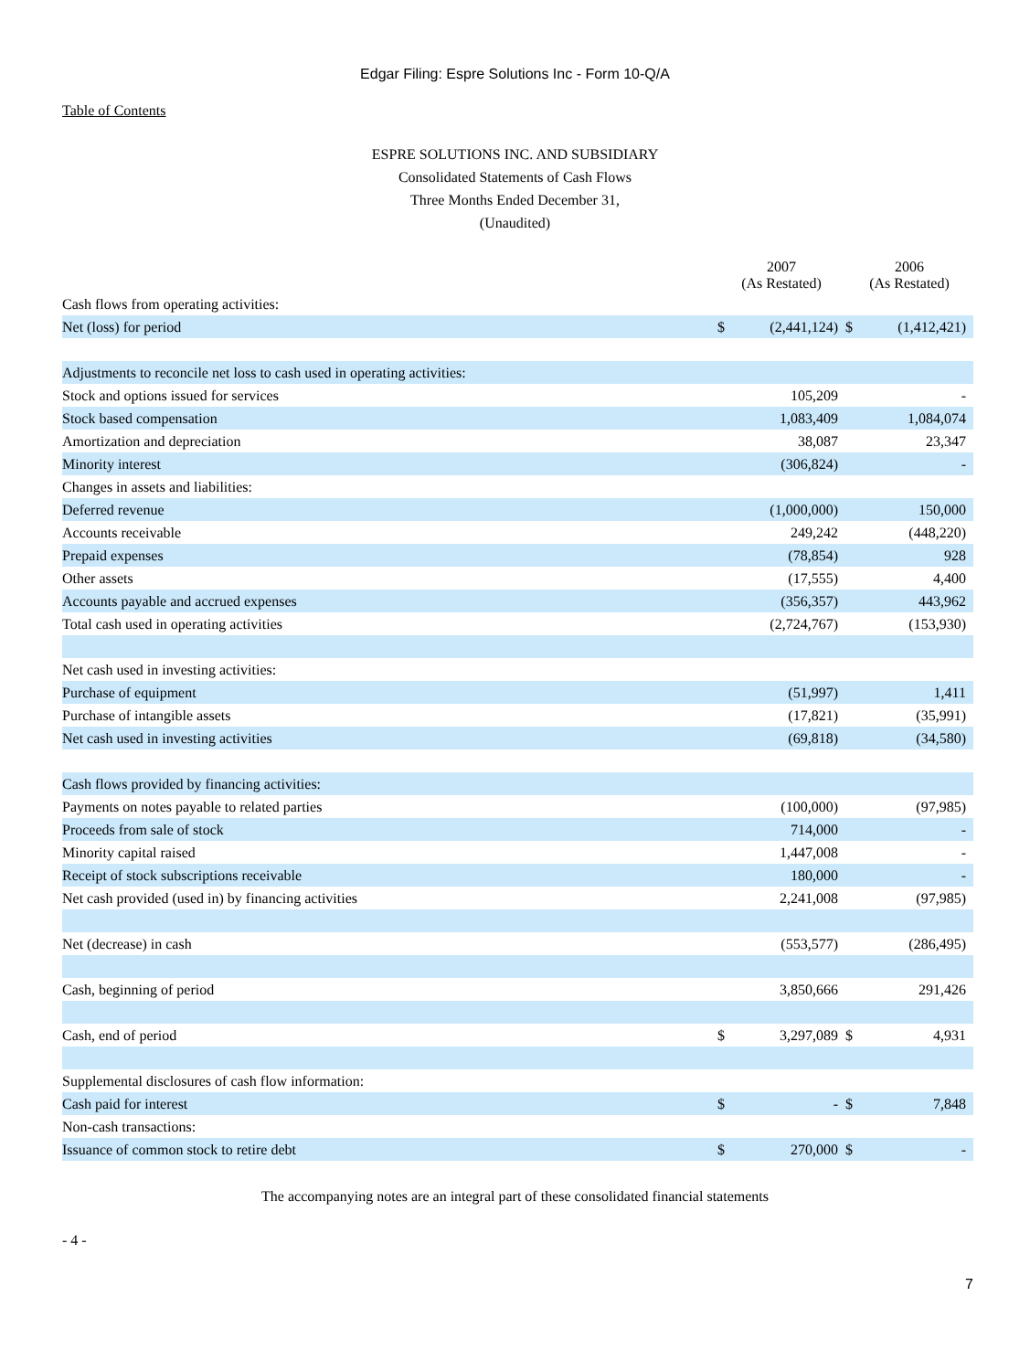Edgar Filing: Espre Solutions Inc - Form 10-Q/A
Table of Contents
ESPRE SOLUTIONS INC. AND SUBSIDIARY
Consolidated Statements of Cash Flows
Three Months Ended December 31,
(Unaudited)
| | 2007 (As Restated) | | 2006 (As Restated) | |
| --- | --- | --- | --- | --- |
| Cash flows from operating activities: | | | | |
| Net (loss) for period | $ | (2,441,124) | $ | (1,412,421) |
| Adjustments to reconcile net loss to cash used in operating activities: | | | | |
| Stock and options issued for services | | 105,209 | | - |
| Stock based compensation | | 1,083,409 | | 1,084,074 |
| Amortization and depreciation | | 38,087 | | 23,347 |
| Minority interest | | (306,824) | | - |
| Changes in assets and liabilities: | | | | |
| Deferred revenue | | (1,000,000) | | 150,000 |
| Accounts receivable | | 249,242 | | (448,220) |
| Prepaid expenses | | (78,854) | | 928 |
| Other assets | | (17,555) | | 4,400 |
| Accounts payable and accrued expenses | | (356,357) | | 443,962 |
| Total cash used in operating activities | | (2,724,767) | | (153,930) |
| Net cash used in investing activities: | | | | |
| Purchase of equipment | | (51,997) | | 1,411 |
| Purchase of intangible assets | | (17,821) | | (35,991) |
| Net cash used in investing activities | | (69,818) | | (34,580) |
| Cash flows provided by financing activities: | | | | |
| Payments on notes payable to related parties | | (100,000) | | (97,985) |
| Proceeds from sale of stock | | 714,000 | | - |
| Minority capital raised | | 1,447,008 | | - |
| Receipt of stock subscriptions receivable | | 180,000 | | - |
| Net cash provided (used in) by financing activities | | 2,241,008 | | (97,985) |
| Net (decrease) in cash | | (553,577) | | (286,495) |
| Cash, beginning of period | | 3,850,666 | | 291,426 |
| Cash, end of period | $ | 3,297,089 | $ | 4,931 |
| Supplemental disclosures of cash flow information: | | | | |
| Cash paid for interest | $ | - | $ | 7,848 |
| Non-cash transactions: | | | | |
| Issuance of common stock to retire debt | $ | 270,000 | $ | - |
The accompanying notes are an integral part of these consolidated financial statements
- 4 -
7